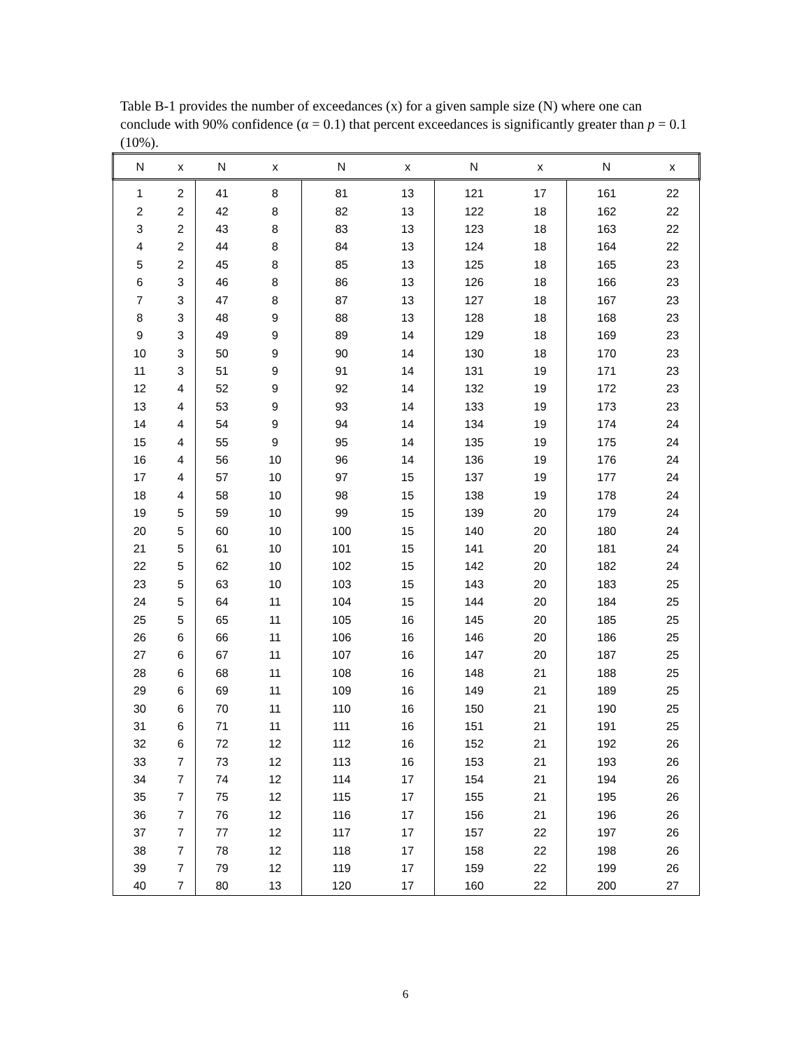Table B-1 provides the number of exceedances (x) for a given sample size (N) where one can conclude with 90% confidence (α = 0.1) that percent exceedances is significantly greater than p = 0.1 (10%).
| N | x | N | x | N | x | N | x | N | x |
| --- | --- | --- | --- | --- | --- | --- | --- | --- | --- |
| 1 | 2 | 41 | 8 | 81 | 13 | 121 | 17 | 161 | 22 |
| 2 | 2 | 42 | 8 | 82 | 13 | 122 | 18 | 162 | 22 |
| 3 | 2 | 43 | 8 | 83 | 13 | 123 | 18 | 163 | 22 |
| 4 | 2 | 44 | 8 | 84 | 13 | 124 | 18 | 164 | 22 |
| 5 | 2 | 45 | 8 | 85 | 13 | 125 | 18 | 165 | 23 |
| 6 | 3 | 46 | 8 | 86 | 13 | 126 | 18 | 166 | 23 |
| 7 | 3 | 47 | 8 | 87 | 13 | 127 | 18 | 167 | 23 |
| 8 | 3 | 48 | 9 | 88 | 13 | 128 | 18 | 168 | 23 |
| 9 | 3 | 49 | 9 | 89 | 14 | 129 | 18 | 169 | 23 |
| 10 | 3 | 50 | 9 | 90 | 14 | 130 | 18 | 170 | 23 |
| 11 | 3 | 51 | 9 | 91 | 14 | 131 | 19 | 171 | 23 |
| 12 | 4 | 52 | 9 | 92 | 14 | 132 | 19 | 172 | 23 |
| 13 | 4 | 53 | 9 | 93 | 14 | 133 | 19 | 173 | 23 |
| 14 | 4 | 54 | 9 | 94 | 14 | 134 | 19 | 174 | 24 |
| 15 | 4 | 55 | 9 | 95 | 14 | 135 | 19 | 175 | 24 |
| 16 | 4 | 56 | 10 | 96 | 14 | 136 | 19 | 176 | 24 |
| 17 | 4 | 57 | 10 | 97 | 15 | 137 | 19 | 177 | 24 |
| 18 | 4 | 58 | 10 | 98 | 15 | 138 | 19 | 178 | 24 |
| 19 | 5 | 59 | 10 | 99 | 15 | 139 | 20 | 179 | 24 |
| 20 | 5 | 60 | 10 | 100 | 15 | 140 | 20 | 180 | 24 |
| 21 | 5 | 61 | 10 | 101 | 15 | 141 | 20 | 181 | 24 |
| 22 | 5 | 62 | 10 | 102 | 15 | 142 | 20 | 182 | 24 |
| 23 | 5 | 63 | 10 | 103 | 15 | 143 | 20 | 183 | 25 |
| 24 | 5 | 64 | 11 | 104 | 15 | 144 | 20 | 184 | 25 |
| 25 | 5 | 65 | 11 | 105 | 16 | 145 | 20 | 185 | 25 |
| 26 | 6 | 66 | 11 | 106 | 16 | 146 | 20 | 186 | 25 |
| 27 | 6 | 67 | 11 | 107 | 16 | 147 | 20 | 187 | 25 |
| 28 | 6 | 68 | 11 | 108 | 16 | 148 | 21 | 188 | 25 |
| 29 | 6 | 69 | 11 | 109 | 16 | 149 | 21 | 189 | 25 |
| 30 | 6 | 70 | 11 | 110 | 16 | 150 | 21 | 190 | 25 |
| 31 | 6 | 71 | 11 | 111 | 16 | 151 | 21 | 191 | 25 |
| 32 | 6 | 72 | 12 | 112 | 16 | 152 | 21 | 192 | 26 |
| 33 | 7 | 73 | 12 | 113 | 16 | 153 | 21 | 193 | 26 |
| 34 | 7 | 74 | 12 | 114 | 17 | 154 | 21 | 194 | 26 |
| 35 | 7 | 75 | 12 | 115 | 17 | 155 | 21 | 195 | 26 |
| 36 | 7 | 76 | 12 | 116 | 17 | 156 | 21 | 196 | 26 |
| 37 | 7 | 77 | 12 | 117 | 17 | 157 | 22 | 197 | 26 |
| 38 | 7 | 78 | 12 | 118 | 17 | 158 | 22 | 198 | 26 |
| 39 | 7 | 79 | 12 | 119 | 17 | 159 | 22 | 199 | 26 |
| 40 | 7 | 80 | 13 | 120 | 17 | 160 | 22 | 200 | 27 |
6